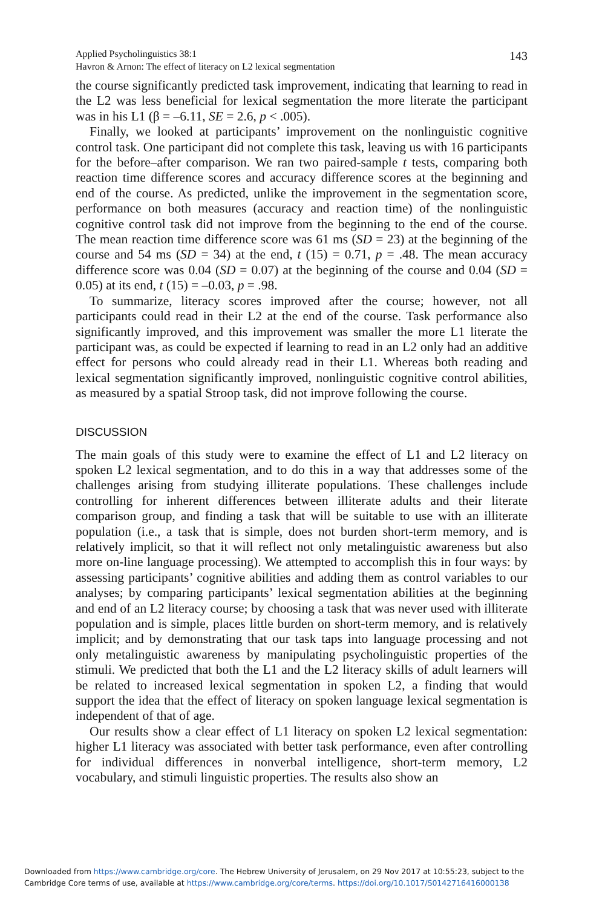Applied Psycholinguistics 38:1
Havron & Arnon: The effect of literacy on L2 lexical segmentation
143
the course significantly predicted task improvement, indicating that learning to read in the L2 was less beneficial for lexical segmentation the more literate the participant was in his L1 (β = –6.11, SE = 2.6, p < .005).
Finally, we looked at participants’ improvement on the nonlinguistic cognitive control task. One participant did not complete this task, leaving us with 16 participants for the before–after comparison. We ran two paired-sample t tests, comparing both reaction time difference scores and accuracy difference scores at the beginning and end of the course. As predicted, unlike the improvement in the segmentation score, performance on both measures (accuracy and reaction time) of the nonlinguistic cognitive control task did not improve from the beginning to the end of the course. The mean reaction time difference score was 61 ms (SD = 23) at the beginning of the course and 54 ms (SD = 34) at the end, t (15) = 0.71, p = .48. The mean accuracy difference score was 0.04 (SD = 0.07) at the beginning of the course and 0.04 (SD = 0.05) at its end, t (15) = –0.03, p = .98.
To summarize, literacy scores improved after the course; however, not all participants could read in their L2 at the end of the course. Task performance also significantly improved, and this improvement was smaller the more L1 literate the participant was, as could be expected if learning to read in an L2 only had an additive effect for persons who could already read in their L1. Whereas both reading and lexical segmentation significantly improved, nonlinguistic cognitive control abilities, as measured by a spatial Stroop task, did not improve following the course.
DISCUSSION
The main goals of this study were to examine the effect of L1 and L2 literacy on spoken L2 lexical segmentation, and to do this in a way that addresses some of the challenges arising from studying illiterate populations. These challenges include controlling for inherent differences between illiterate adults and their literate comparison group, and finding a task that will be suitable to use with an illiterate population (i.e., a task that is simple, does not burden short-term memory, and is relatively implicit, so that it will reflect not only metalinguistic awareness but also more on-line language processing). We attempted to accomplish this in four ways: by assessing participants’ cognitive abilities and adding them as control variables to our analyses; by comparing participants’ lexical segmentation abilities at the beginning and end of an L2 literacy course; by choosing a task that was never used with illiterate population and is simple, places little burden on short-term memory, and is relatively implicit; and by demonstrating that our task taps into language processing and not only metalinguistic awareness by manipulating psycholinguistic properties of the stimuli. We predicted that both the L1 and the L2 literacy skills of adult learners will be related to increased lexical segmentation in spoken L2, a finding that would support the idea that the effect of literacy on spoken language lexical segmentation is independent of that of age.
Our results show a clear effect of L1 literacy on spoken L2 lexical segmentation: higher L1 literacy was associated with better task performance, even after controlling for individual differences in nonverbal intelligence, short-term memory, L2 vocabulary, and stimuli linguistic properties. The results also show an
Downloaded from https://www.cambridge.org/core. The Hebrew University of Jerusalem, on 29 Nov 2017 at 10:55:23, subject to the
Cambridge Core terms of use, available at https://www.cambridge.org/core/terms. https://doi.org/10.1017/S0142716416000138